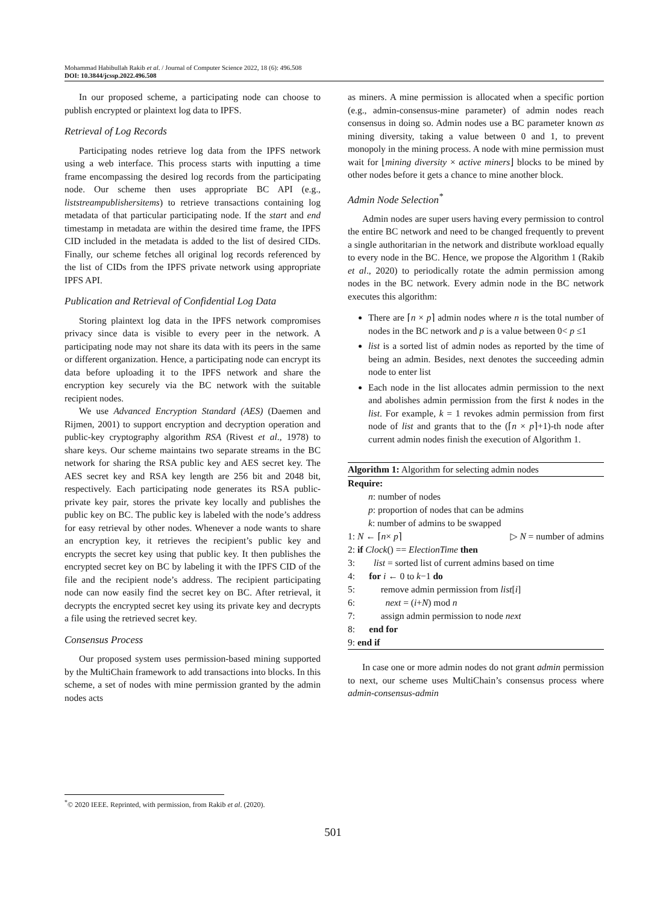Mohammad Habibullah Rakib et al. / Journal of Computer Science 2022, 18 (6): 496.508
DOI: 10.3844/jcssp.2022.496.508
In our proposed scheme, a participating node can choose to publish encrypted or plaintext log data to IPFS.
Retrieval of Log Records
Participating nodes retrieve log data from the IPFS network using a web interface. This process starts with inputting a time frame encompassing the desired log records from the participating node. Our scheme then uses appropriate BC API (e.g., liststreampublishersitems) to retrieve transactions containing log metadata of that particular participating node. If the start and end timestamp in metadata are within the desired time frame, the IPFS CID included in the metadata is added to the list of desired CIDs. Finally, our scheme fetches all original log records referenced by the list of CIDs from the IPFS private network using appropriate IPFS API.
Publication and Retrieval of Confidential Log Data
Storing plaintext log data in the IPFS network compromises privacy since data is visible to every peer in the network. A participating node may not share its data with its peers in the same or different organization. Hence, a participating node can encrypt its data before uploading it to the IPFS network and share the encryption key securely via the BC network with the suitable recipient nodes.
We use Advanced Encryption Standard (AES) (Daemen and Rijmen, 2001) to support encryption and decryption operation and public-key cryptography algorithm RSA (Rivest et al., 1978) to share keys. Our scheme maintains two separate streams in the BC network for sharing the RSA public key and AES secret key. The AES secret key and RSA key length are 256 bit and 2048 bit, respectively. Each participating node generates its RSA public-private key pair, stores the private key locally and publishes the public key on BC. The public key is labeled with the node’s address for easy retrieval by other nodes. Whenever a node wants to share an encryption key, it retrieves the recipient’s public key and encrypts the secret key using that public key. It then publishes the encrypted secret key on BC by labeling it with the IPFS CID of the file and the recipient node’s address. The recipient participating node can now easily find the secret key on BC. After retrieval, it decrypts the encrypted secret key using its private key and decrypts a file using the retrieved secret key.
Consensus Process
Our proposed system uses permission-based mining supported by the MultiChain framework to add transactions into blocks. In this scheme, a set of nodes with mine permission granted by the admin nodes acts
as miners. A mine permission is allocated when a specific portion (e.g., admin-consensus-mine parameter) of admin nodes reach consensus in doing so. Admin nodes use a BC parameter known as mining diversity, taking a value between 0 and 1, to prevent monopoly in the mining process. A node with mine permission must wait for ⌊mining diversity × active miners⌋ blocks to be mined by other nodes before it gets a chance to mine another block.
Admin Node Selection<sup>*</sup>
Admin nodes are super users having every permission to control the entire BC network and need to be changed frequently to prevent a single authoritarian in the network and distribute workload equally to every node in the BC. Hence, we propose the Algorithm 1 (Rakib et al., 2020) to periodically rotate the admin permission among nodes in the BC network. Every admin node in the BC network executes this algorithm:
There are ⌈n × p⌉ admin nodes where n is the total number of nodes in the BC network and p is a value between 0< p ≤1
list is a sorted list of admin nodes as reported by the time of being an admin. Besides, next denotes the succeeding admin node to enter list
Each node in the list allocates admin permission to the next and abolishes admin permission from the first k nodes in the list. For example, k = 1 revokes admin permission from first node of list and grants that to the (⌈n × p⌉+1)-th node after current admin nodes finish the execution of Algorithm 1.
Algorithm 1: Algorithm for selecting admin nodes
Require:
n: number of nodes
p: proportion of nodes that can be admins
k: number of admins to be swapped
1: N ← ⌈n× p⌉ ▷ N = number of admins
2: if Clock() == ElectionTime then
3: list = sorted list of current admins based on time
4: for i ← 0 to k−1 do
5: remove admin permission from list[i]
6: next = (i+N) mod n
7: assign admin permission to node next
8: end for
9: end if
In case one or more admin nodes do not grant admin permission to next, our scheme uses MultiChain’s consensus process where admin-consensus-admin
<sup>*</sup>© 2020 IEEE. Reprinted, with permission, from Rakib et al. (2020).
501